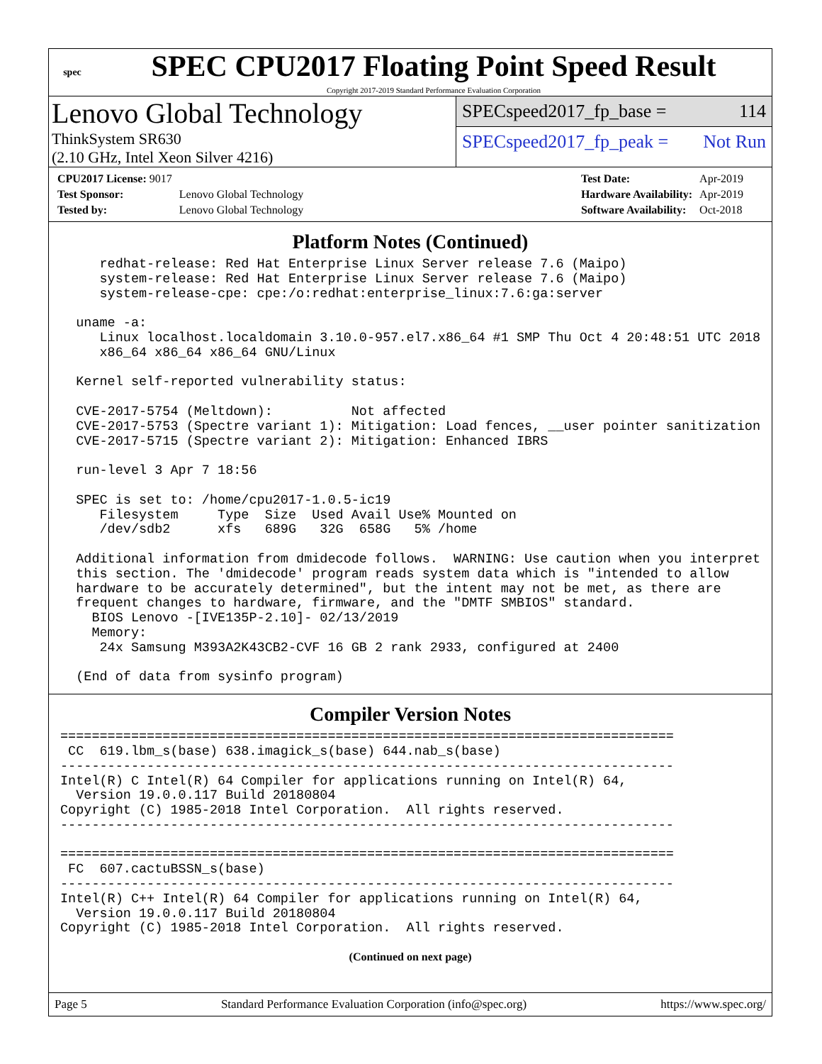spec
SPEC CPU2017 Floating Point Speed Result
Copyright 2017-2019 Standard Performance Evaluation Corporation
Lenovo Global Technology
ThinkSystem SR630
(2.10 GHz, Intel Xeon Silver 4216)
SPECspeed2017_fp_base = 114
SPECspeed2017_fp_peak = Not Run
| CPU2017 License: 9017 | |
| Test Sponsor: | Lenovo Global Technology |
| Tested by: | Lenovo Global Technology |
| Test Date: | Apr-2019 |
| Hardware Availability: | Apr-2019 |
| Software Availability: | Oct-2018 |
Platform Notes (Continued)
     redhat-release: Red Hat Enterprise Linux Server release 7.6 (Maipo)
     system-release: Red Hat Enterprise Linux Server release 7.6 (Maipo)
     system-release-cpe: cpe:/o:redhat:enterprise_linux:7.6:ga:server

  uname -a:
     Linux localhost.localdomain 3.10.0-957.el7.x86_64 #1 SMP Thu Oct 4 20:48:51 UTC 2018
     x86_64 x86_64 x86_64 GNU/Linux

  Kernel self-reported vulnerability status:

  CVE-2017-5754 (Meltdown):          Not affected
  CVE-2017-5753 (Spectre variant 1): Mitigation: Load fences, __user pointer sanitization
  CVE-2017-5715 (Spectre variant 2): Mitigation: Enhanced IBRS

  run-level 3 Apr 7 18:56

  SPEC is set to: /home/cpu2017-1.0.5-ic19
     Filesystem     Type  Size  Used Avail Use% Mounted on
     /dev/sdb2      xfs   689G   32G  658G   5% /home

  Additional information from dmidecode follows.  WARNING: Use caution when you interpret
  this section. The 'dmidecode' program reads system data which is "intended to allow
  hardware to be accurately determined", but the intent may not be met, as there are
  frequent changes to hardware, firmware, and the "DMTF SMBIOS" standard.
    BIOS Lenovo -[IVE135P-2.10]- 02/13/2019
    Memory:
     24x Samsung M393A2K43CB2-CVF 16 GB 2 rank 2933, configured at 2400

  (End of data from sysinfo program)
Compiler Version Notes
==============================================================================
 CC  619.lbm_s(base) 638.imagick_s(base) 644.nab_s(base)
------------------------------------------------------------------------------
Intel(R) C Intel(R) 64 Compiler for applications running on Intel(R) 64,
  Version 19.0.0.117 Build 20180804
Copyright (C) 1985-2018 Intel Corporation.  All rights reserved.
------------------------------------------------------------------------------

==============================================================================
 FC  607.cactuBSSN_s(base)
------------------------------------------------------------------------------
Intel(R) C++ Intel(R) 64 Compiler for applications running on Intel(R) 64,
  Version 19.0.0.117 Build 20180804
Copyright (C) 1985-2018 Intel Corporation.  All rights reserved.
(Continued on next page)
Page 5 Standard Performance Evaluation Corporation (info@spec.org) https://www.spec.org/